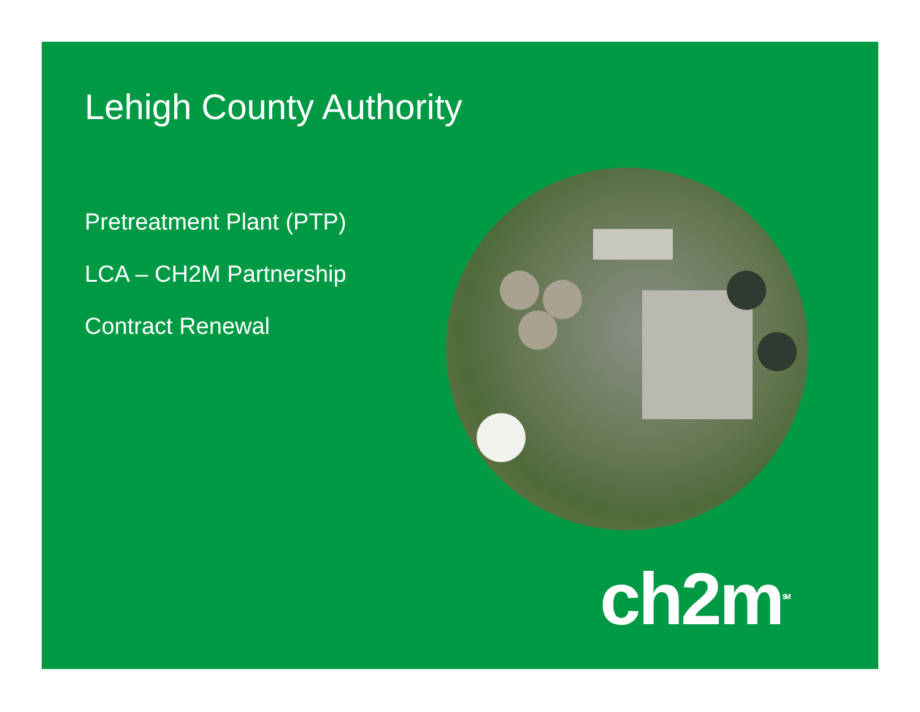Lehigh County Authority
Pretreatment Plant (PTP)
LCA – CH2M Partnership
Contract Renewal
ch2m<sup>SM</sup>